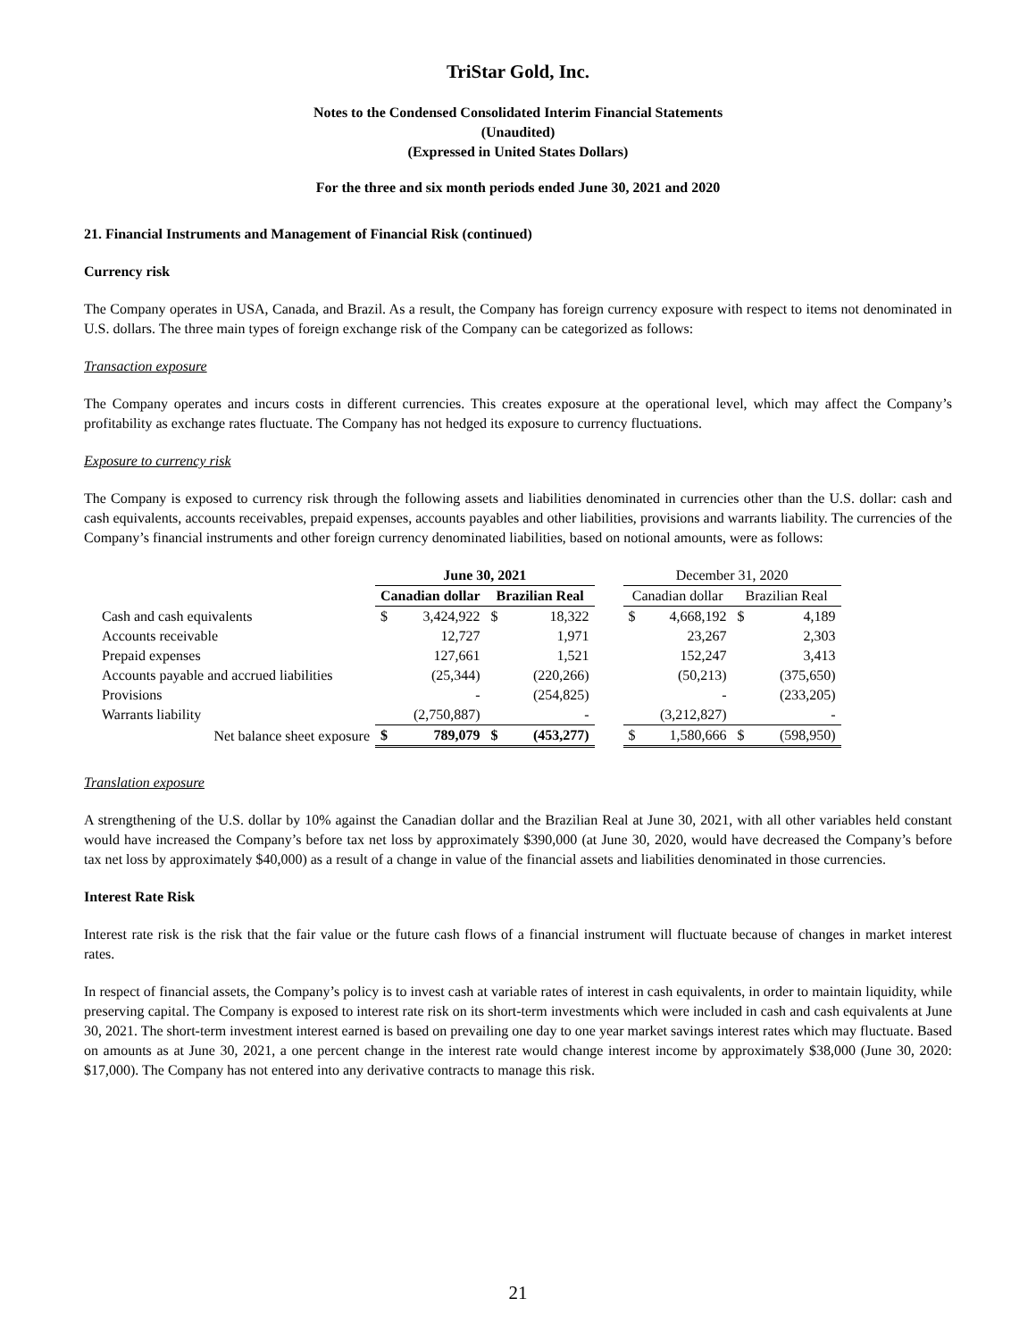TriStar Gold, Inc.
Notes to the Condensed Consolidated Interim Financial Statements
(Unaudited)
(Expressed in United States Dollars)
For the three and six month periods ended June 30, 2021 and 2020
21. Financial Instruments and Management of Financial Risk (continued)
Currency risk
The Company operates in USA, Canada, and Brazil. As a result, the Company has foreign currency exposure with respect to items not denominated in U.S. dollars. The three main types of foreign exchange risk of the Company can be categorized as follows:
Transaction exposure
The Company operates and incurs costs in different currencies. This creates exposure at the operational level, which may affect the Company’s profitability as exchange rates fluctuate. The Company has not hedged its exposure to currency fluctuations.
Exposure to currency risk
The Company is exposed to currency risk through the following assets and liabilities denominated in currencies other than the U.S. dollar: cash and cash equivalents, accounts receivables, prepaid expenses, accounts payables and other liabilities, provisions and warrants liability. The currencies of the Company’s financial instruments and other foreign currency denominated liabilities, based on notional amounts, were as follows:
| | June 30, 2021 | | | | | December 31, 2020 | | | |
| --- | --- | --- | --- | --- | --- | --- | --- | --- | --- |
| | Canadian dollar | | Brazilian Real | | | Canadian dollar | | Brazilian Real | |
| Cash and cash equivalents | $ | 3,424,922 | $ | 18,322 | | $ | 4,668,192 | $ | 4,189 |
| Accounts receivable | | 12,727 | | 1,971 | | | 23,267 | | 2,303 |
| Prepaid expenses | | 127,661 | | 1,521 | | | 152,247 | | 3,413 |
| Accounts payable and accrued liabilities | | (25,344) | | (220,266) | | | (50,213) | | (375,650) |
| Provisions | | - | | (254,825) | | | - | | (233,205) |
| Warrants liability | | (2,750,887) | | - | | | (3,212,827) | | - |
| Net balance sheet exposure | $ | 789,079 | $ | (453,277) | | $ | 1,580,666 | $ | (598,950) |
Translation exposure
A strengthening of the U.S. dollar by 10% against the Canadian dollar and the Brazilian Real at June 30, 2021, with all other variables held constant would have increased the Company’s before tax net loss by approximately $390,000 (at June 30, 2020, would have decreased the Company’s before tax net loss by approximately $40,000) as a result of a change in value of the financial assets and liabilities denominated in those currencies.
Interest Rate Risk
Interest rate risk is the risk that the fair value or the future cash flows of a financial instrument will fluctuate because of changes in market interest rates.
In respect of financial assets, the Company’s policy is to invest cash at variable rates of interest in cash equivalents, in order to maintain liquidity, while preserving capital. The Company is exposed to interest rate risk on its short-term investments which were included in cash and cash equivalents at June 30, 2021. The short-term investment interest earned is based on prevailing one day to one year market savings interest rates which may fluctuate. Based on amounts as at June 30, 2021, a one percent change in the interest rate would change interest income by approximately $38,000 (June 30, 2020: $17,000). The Company has not entered into any derivative contracts to manage this risk.
21